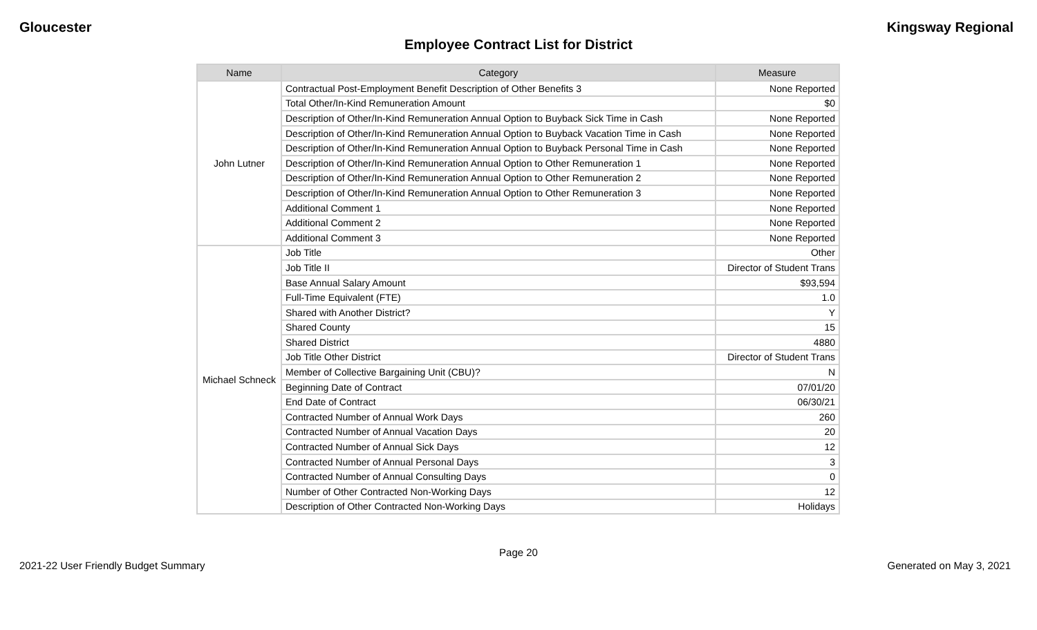Gloucester Kingsway Regional
Employee Contract List for District
| Name | Category | Measure |
| --- | --- | --- |
| John Lutner | Contractual Post-Employment Benefit Description of Other Benefits 3 | None Reported |
| | Total Other/In-Kind Remuneration Amount | $0 |
| | Description of Other/In-Kind Remuneration Annual Option to Buyback Sick Time in Cash | None Reported |
| | Description of Other/In-Kind Remuneration Annual Option to Buyback Vacation Time in Cash | None Reported |
| | Description of Other/In-Kind Remuneration Annual Option to Buyback Personal Time in Cash | None Reported |
| | Description of Other/In-Kind Remuneration Annual Option to Other Remuneration 1 | None Reported |
| | Description of Other/In-Kind Remuneration Annual Option to Other Remuneration 2 | None Reported |
| | Description of Other/In-Kind Remuneration Annual Option to Other Remuneration 3 | None Reported |
| | Additional Comment 1 | None Reported |
| | Additional Comment 2 | None Reported |
| | Additional Comment 3 | None Reported |
| Michael Schneck | Job Title | Other |
| | Job Title II | Director of Student Trans |
| | Base Annual Salary Amount | $93,594 |
| | Full-Time Equivalent (FTE) | 1.0 |
| | Shared with Another District? | Y |
| | Shared County | 15 |
| | Shared District | 4880 |
| | Job Title Other District | Director of Student Trans |
| | Member of Collective Bargaining Unit (CBU)? | N |
| | Beginning Date of Contract | 07/01/20 |
| | End Date of Contract | 06/30/21 |
| | Contracted Number of Annual Work Days | 260 |
| | Contracted Number of Annual Vacation Days | 20 |
| | Contracted Number of Annual Sick Days | 12 |
| | Contracted Number of Annual Personal Days | 3 |
| | Contracted Number of Annual Consulting Days | 0 |
| | Number of Other Contracted Non-Working Days | 12 |
| | Description of Other Contracted Non-Working Days | Holidays |
Page 20
2021-22 User Friendly Budget Summary Generated on May 3, 2021